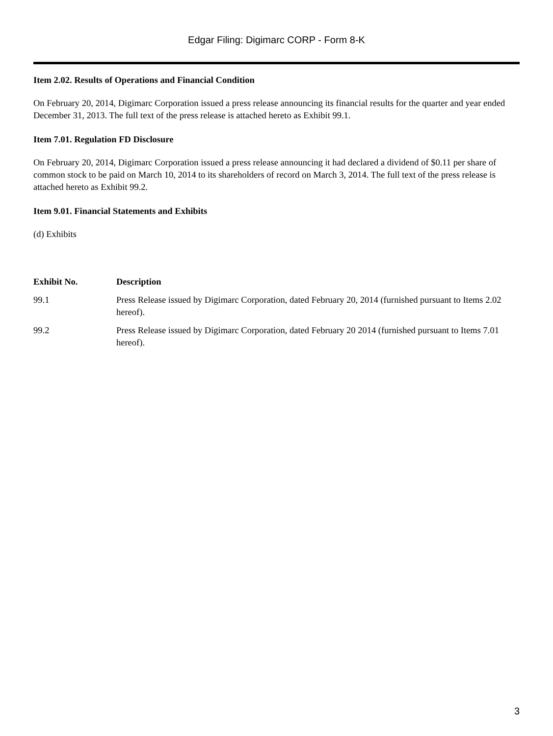Edgar Filing: Digimarc CORP - Form 8-K
Item 2.02. Results of Operations and Financial Condition
On February 20, 2014, Digimarc Corporation issued a press release announcing its financial results for the quarter and year ended December 31, 2013. The full text of the press release is attached hereto as Exhibit 99.1.
Item 7.01. Regulation FD Disclosure
On February 20, 2014, Digimarc Corporation issued a press release announcing it had declared a dividend of $0.11 per share of common stock to be paid on March 10, 2014 to its shareholders of record on March 3, 2014. The full text of the press release is attached hereto as Exhibit 99.2.
Item 9.01. Financial Statements and Exhibits
(d) Exhibits
| Exhibit No. | Description |
| --- | --- |
| 99.1 | Press Release issued by Digimarc Corporation, dated February 20, 2014 (furnished pursuant to Items 2.02 hereof). |
| 99.2 | Press Release issued by Digimarc Corporation, dated February 20 2014 (furnished pursuant to Items 7.01 hereof). |
3